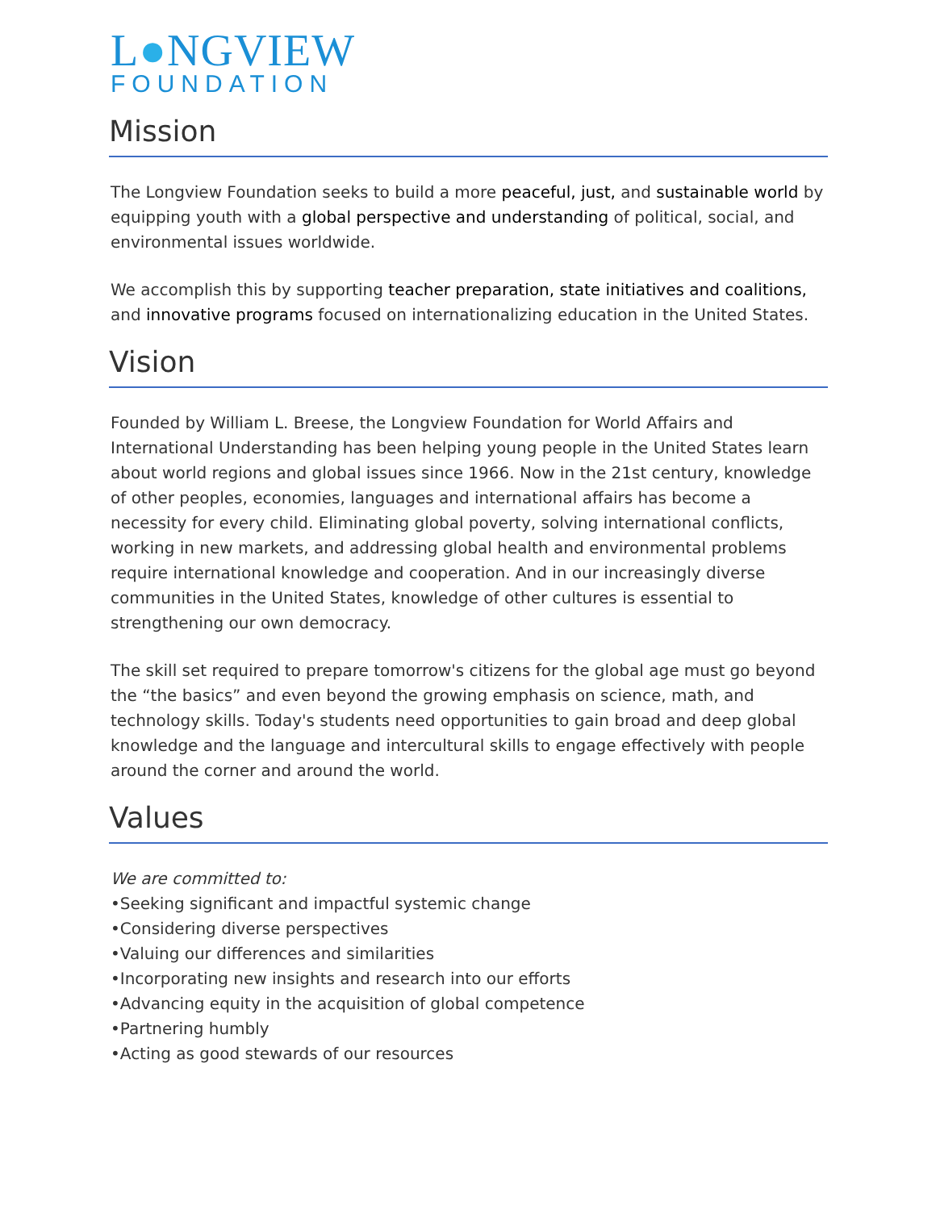L●NGVIEW
FOUNDATION
Mission
The Longview Foundation seeks to build a more peaceful, just, and sustainable world by equipping youth with a global perspective and understanding of political, social, and environmental issues worldwide.
We accomplish this by supporting teacher preparation, state initiatives and coalitions, and innovative programs focused on internationalizing education in the United States.
Vision
Founded by William L. Breese, the Longview Foundation for World Affairs and International Understanding has been helping young people in the United States learn about world regions and global issues since 1966. Now in the 21st century, knowledge of other peoples, economies, languages and international affairs has become a necessity for every child. Eliminating global poverty, solving international conflicts, working in new markets, and addressing global health and environmental problems require international knowledge and cooperation. And in our increasingly diverse communities in the United States, knowledge of other cultures is essential to strengthening our own democracy.
The skill set required to prepare tomorrow's citizens for the global age must go beyond the “the basics” and even beyond the growing emphasis on science, math, and technology skills. Today's students need opportunities to gain broad and deep global knowledge and the language and intercultural skills to engage effectively with people around the corner and around the world.
Values
We are committed to:
•Seeking significant and impactful systemic change
•Considering diverse perspectives
•Valuing our differences and similarities
•Incorporating new insights and research into our efforts
•Advancing equity in the acquisition of global competence
•Partnering humbly
•Acting as good stewards of our resources